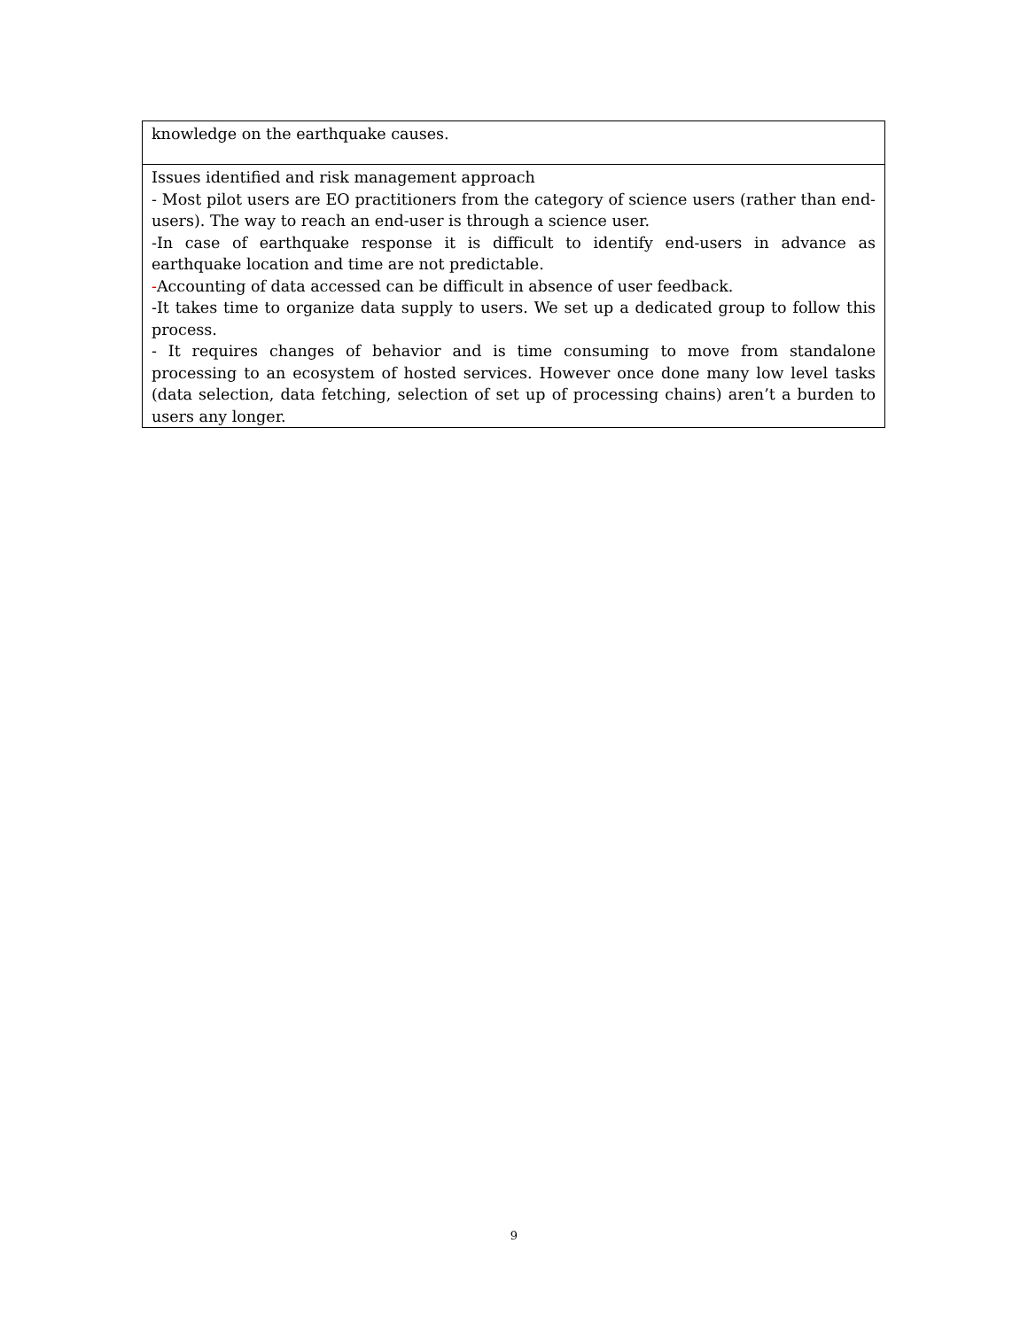| knowledge on the earthquake causes. |
| Issues identified and risk management approach - Most pilot users are EO practitioners from the category of science users (rather than end-users). The way to reach an end-user is through a science user. -In case of earthquake response it is difficult to identify end-users in advance as earthquake location and time are not predictable. - Accounting of data accessed can be difficult in absence of user feedback. -It takes time to organize data supply to users. We set up a dedicated group to follow this process. - It requires changes of behavior and is time consuming to move from standalone processing to an ecosystem of hosted services. However once done many low level tasks (data selection, data fetching, selection of set up of processing chains) aren’t a burden to users any longer. |
9